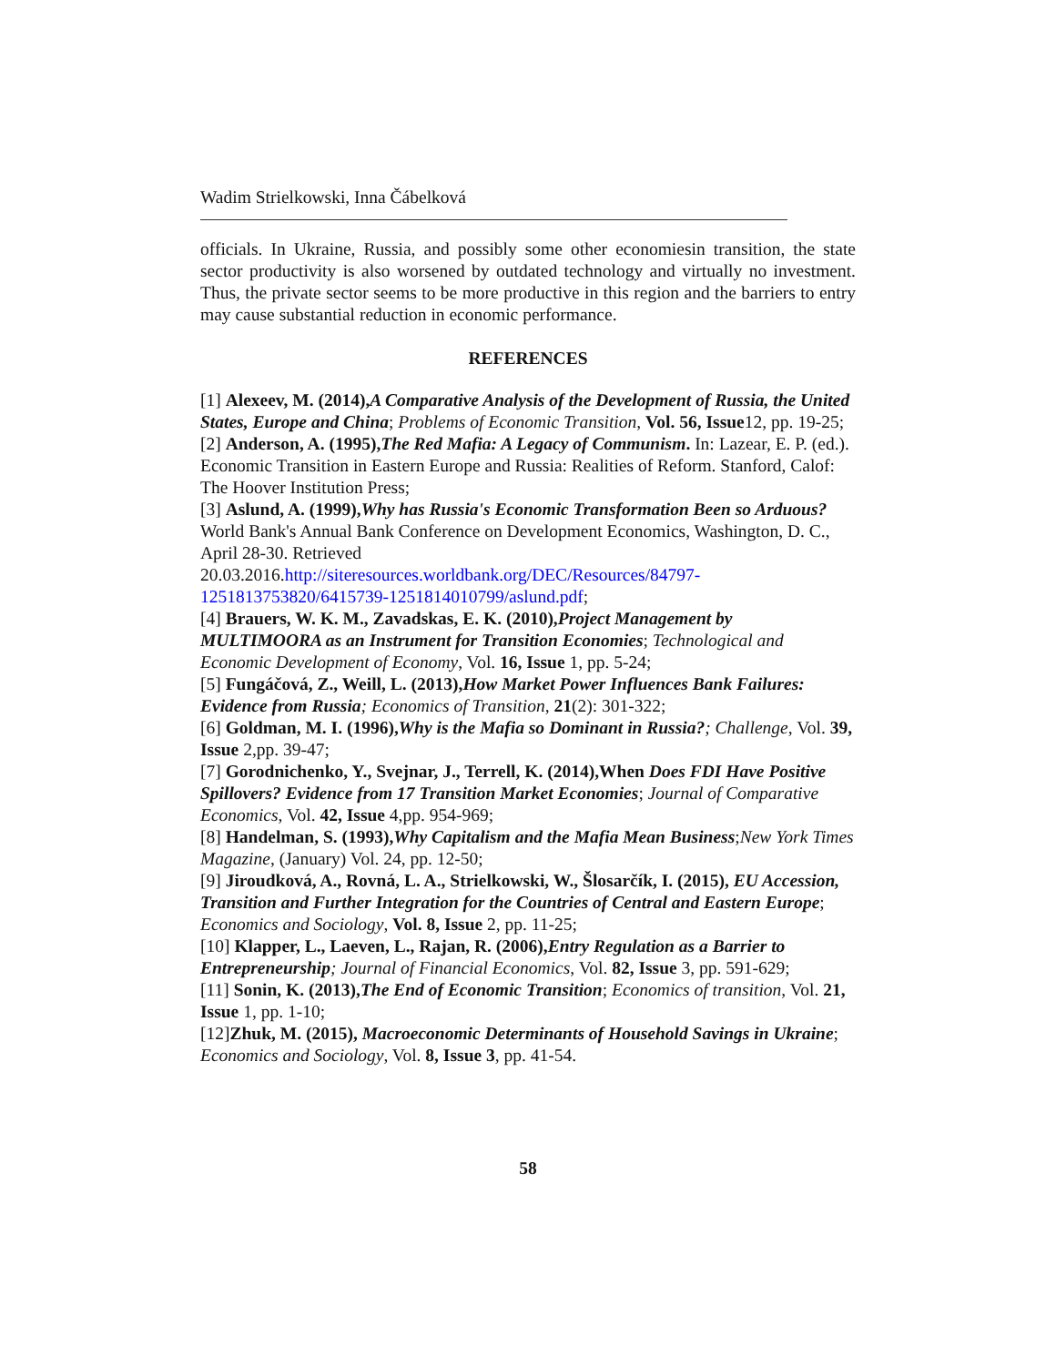Wadim Strielkowski, Inna Čábelková
officials. In Ukraine, Russia, and possibly some other economiesin transition, the state sector productivity is also worsened by outdated technology and virtually no investment. Thus, the private sector seems to be more productive in this region and the barriers to entry may cause substantial reduction in economic performance.
REFERENCES
[1] Alexeev, M. (2014),A Comparative Analysis of the Development of Russia, the United States, Europe and China; Problems of Economic Transition, Vol. 56, Issue12, pp. 19-25;
[2] Anderson, A. (1995),The Red Mafia: A Legacy of Communism. In: Lazear, E. P. (ed.). Economic Transition in Eastern Europe and Russia: Realities of Reform. Stanford, Calof: The Hoover Institution Press;
[3] Aslund, A. (1999),Why has Russia's Economic Transformation Been so Arduous? World Bank's Annual Bank Conference on Development Economics, Washington, D. C., April 28-30. Retrieved 20.03.2016.http://siteresources.worldbank.org/DEC/Resources/84797-1251813753820/6415739-1251814010799/aslund.pdf;
[4] Brauers, W. K. M., Zavadskas, E. K. (2010),Project Management by MULTIMOORA as an Instrument for Transition Economies; Technological and Economic Development of Economy, Vol. 16, Issue 1, pp. 5-24;
[5] Fungáčová, Z., Weill, L. (2013),How Market Power Influences Bank Failures: Evidence from Russia; Economics of Transition, 21(2): 301-322;
[6] Goldman, M. I. (1996),Why is the Mafia so Dominant in Russia?; Challenge, Vol. 39, Issue 2,pp. 39-47;
[7] Gorodnichenko, Y., Svejnar, J., Terrell, K. (2014),When Does FDI Have Positive Spillovers? Evidence from 17 Transition Market Economies; Journal of Comparative Economics, Vol. 42, Issue 4,pp. 954-969;
[8] Handelman, S. (1993),Why Capitalism and the Mafia Mean Business;New York Times Magazine, (January) Vol. 24, pp. 12-50;
[9] Jiroudková, A., Rovná, L. A., Strielkowski, W., Šlosarčík, I. (2015), EU Accession, Transition and Further Integration for the Countries of Central and Eastern Europe; Economics and Sociology, Vol. 8, Issue 2, pp. 11-25;
[10] Klapper, L., Laeven, L., Rajan, R. (2006),Entry Regulation as a Barrier to Entrepreneurship; Journal of Financial Economics, Vol. 82, Issue 3, pp. 591-629;
[11] Sonin, K. (2013),The End of Economic Transition; Economics of transition, Vol. 21, Issue 1, pp. 1-10;
[12]Zhuk, M. (2015), Macroeconomic Determinants of Household Savings in Ukraine; Economics and Sociology, Vol. 8, Issue 3, pp. 41-54.
58